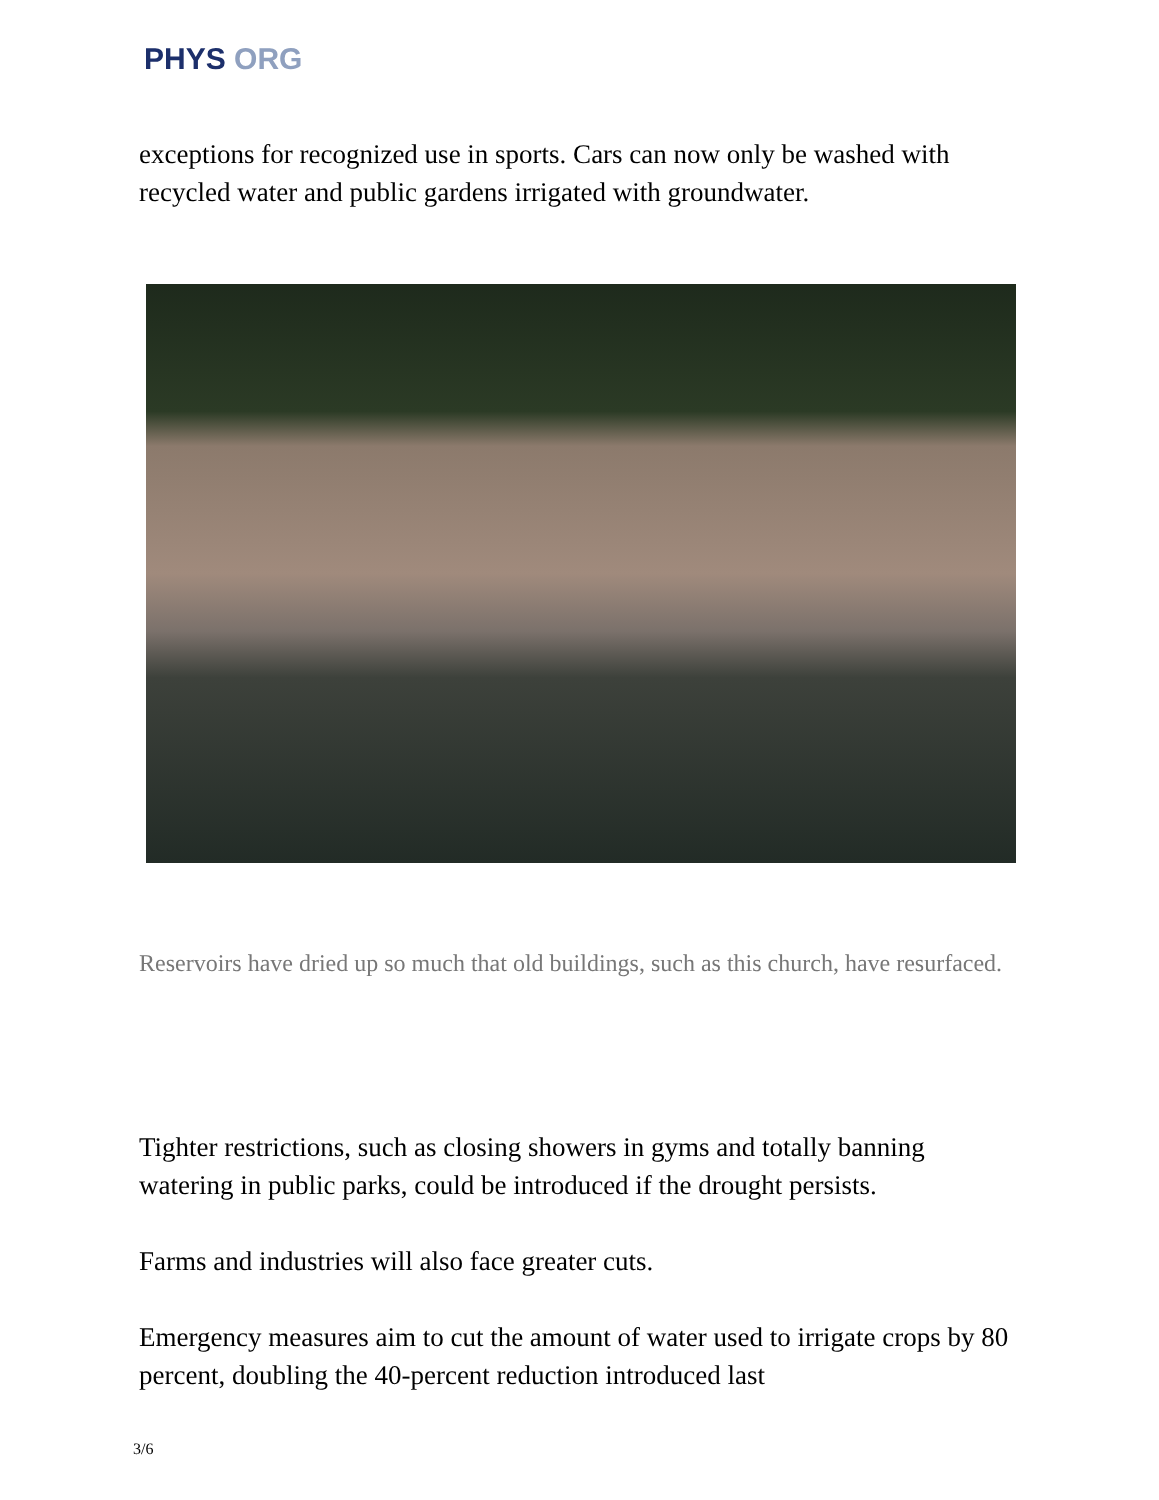PHYS ORG
exceptions for recognized use in sports. Cars can now only be washed with recycled water and public gardens irrigated with groundwater.
Reservoirs have dried up so much that old buildings, such as this church, have resurfaced.
Tighter restrictions, such as closing showers in gyms and totally banning watering in public parks, could be introduced if the drought persists.
Farms and industries will also face greater cuts.
Emergency measures aim to cut the amount of water used to irrigate crops by 80 percent, doubling the 40-percent reduction introduced last
3/6